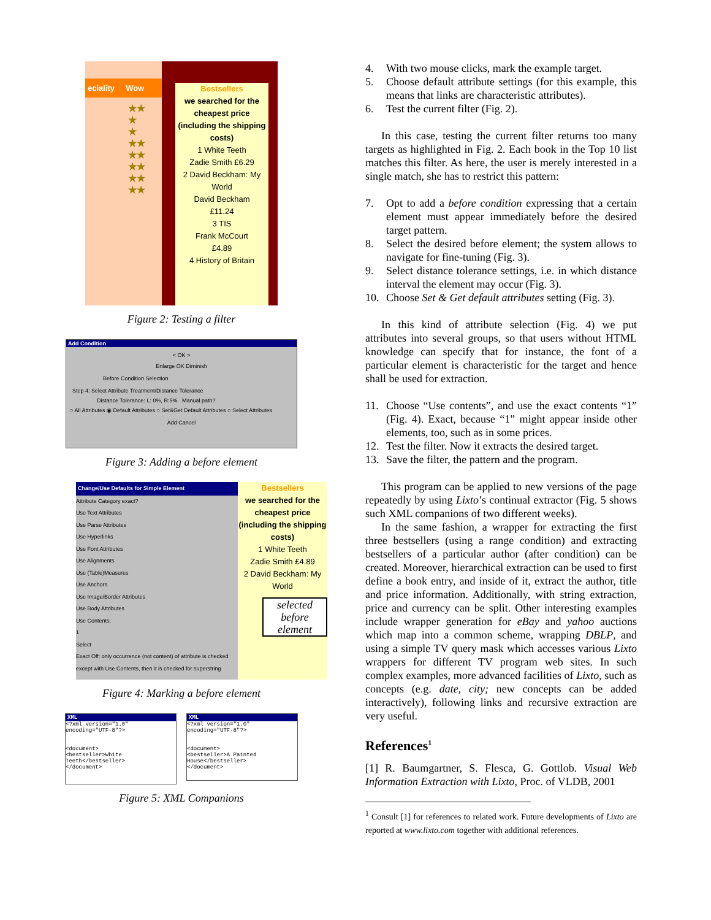eciality Wow
★★
★
★
★★
★★
★★
★★
★★
Bestsellers
we searched for the cheapest price (including the shipping costs)
1 White Teeth
Zadie Smith £6.29
2 David Beckham: My World
David Beckham
£11.24
3 TIS
Frank McCourt
£4.89
4 History of Britain
Figure 2: Testing a filter
Add Condition
< OK >
Enlarge OK Diminish
Before Condition Selection
Step 4: Select Attribute Treatment/Distance Tolerance
Distance Tolerance: L: 0%, R:5% Manual path?
○ All Attributes ◉ Default Attributes ○ Set&Get Default Attributes ○ Select Attributes
Add Cancel
Figure 3: Adding a before element
Change/Use Defaults for Simple Element
Attribute Category exact?
Use Text Attributes
Use Parse Attributes
Use Hyperlinks
Use Font Attributes
Use Alignments
Use (Table)Measures
Use Anchors
Use Image/Border Attributes
Use Body Attributes
Use Contents:
1
Select
Exact Off: only occurrence (not content) of attribute is checked except with Use Contents, then it is checked for superstring
Bestsellers
we searched for the cheapest price (including the shipping costs)
1 White Teeth
Zadie Smith £4.89
2 David Beckham: My World
selected before element
Figure 4: Marking a before element
XML
<?xml version="1.0" encoding="UTF-8"?>
<document>
<bestseller>White Teeth</bestseller>
</document>
XML
<?xml version="1.0" encoding="UTF-8"?>
<document>
<bestseller>A Painted House</bestseller>
</document>
Figure 5: XML Companions
4. With two mouse clicks, mark the example target.
5. Choose default attribute settings (for this example, this means that links are characteristic attributes).
6. Test the current filter (Fig. 2).
In this case, testing the current filter returns too many targets as highlighted in Fig. 2. Each book in the Top 10 list matches this filter. As here, the user is merely interested in a single match, she has to restrict this pattern:
7. Opt to add a before condition expressing that a certain element must appear immediately before the desired target pattern.
8. Select the desired before element; the system allows to navigate for fine-tuning (Fig. 3).
9. Select distance tolerance settings, i.e. in which distance interval the element may occur (Fig. 3).
10. Choose Set & Get default attributes setting (Fig. 3).
In this kind of attribute selection (Fig. 4) we put attributes into several groups, so that users without HTML knowledge can specify that for instance, the font of a particular element is characteristic for the target and hence shall be used for extraction.
11. Choose “Use contents”, and use the exact contents “1” (Fig. 4). Exact, because “1” might appear inside other elements, too, such as in some prices.
12. Test the filter. Now it extracts the desired target.
13. Save the filter, the pattern and the program.
This program can be applied to new versions of the page repeatedly by using Lixto’s continual extractor (Fig. 5 shows such XML companions of two different weeks).
In the same fashion, a wrapper for extracting the first three bestsellers (using a range condition) and extracting bestsellers of a particular author (after condition) can be created. Moreover, hierarchical extraction can be used to first define a book entry, and inside of it, extract the author, title and price information. Additionally, with string extraction, price and currency can be split. Other interesting examples include wrapper generation for eBay and yahoo auctions which map into a common scheme, wrapping DBLP, and using a simple TV query mask which accesses various Lixto wrappers for different TV program web sites. In such complex examples, more advanced facilities of Lixto, such as concepts (e.g. date, city; new concepts can be added interactively), following links and recursive extraction are very useful.
References<sup>1</sup>
[1] R. Baumgartner, S. Flesca, G. Gottlob. Visual Web Information Extraction with Lixto, Proc. of VLDB, 2001
<sup>1</sup> Consult [1] for references to related work. Future developments of Lixto are reported at www.lixto.com together with additional references.